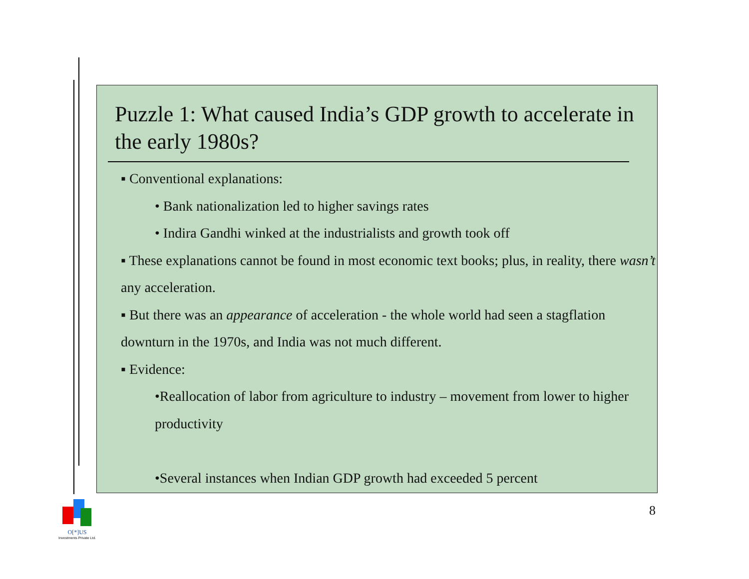Puzzle 1: What caused India’s GDP growth to accelerate in the early 1980s?
▪ Conventional explanations:
• Bank nationalization led to higher savings rates
• Indira Gandhi winked at the industrialists and growth took off
▪ These explanations cannot be found in most economic text books; plus, in reality, there wasn’t any acceleration.
▪ But there was an appearance of acceleration - the whole world had seen a stagflation downturn in the 1970s, and India was not much different.
▪ Evidence:
•Reallocation of labor from agriculture to industry – movement from lower to higher productivity
•Several instances when Indian GDP growth had exceeded 5 percent
8
O[*]US
Investments Private Ltd.